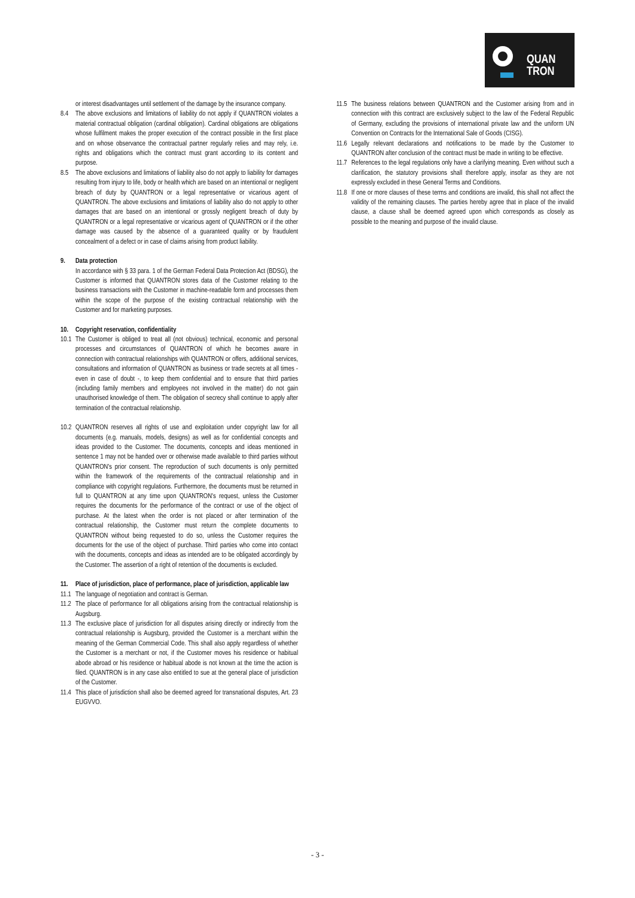QUAN
TRON
or interest disadvantages until settlement of the damage by the insurance company.
8.4 The above exclusions and limitations of liability do not apply if QUANTRON violates a material contractual obligation (cardinal obligation). Cardinal obligations are obligations whose fulfilment makes the proper execution of the contract possible in the first place and on whose observance the contractual partner regularly relies and may rely, i.e. rights and obligations which the contract must grant according to its content and purpose.
8.5 The above exclusions and limitations of liability also do not apply to liability for damages resulting from injury to life, body or health which are based on an intentional or negligent breach of duty by QUANTRON or a legal representative or vicarious agent of QUANTRON. The above exclusions and limitations of liability also do not apply to other damages that are based on an intentional or grossly negligent breach of duty by QUANTRON or a legal representative or vicarious agent of QUANTRON or if the other damage was caused by the absence of a guaranteed quality or by fraudulent concealment of a defect or in case of claims arising from product liability.
9. Data protection
In accordance with § 33 para. 1 of the German Federal Data Protection Act (BDSG), the Customer is informed that QUANTRON stores data of the Customer relating to the business transactions with the Customer in machine-readable form and processes them within the scope of the purpose of the existing contractual relationship with the Customer and for marketing purposes.
10. Copyright reservation, confidentiality
10.1
The Customer is obliged to treat all (not obvious) technical, economic and personal processes and circumstances of QUANTRON of which he becomes aware in connection with contractual relationships with QUANTRON or offers, additional services, consultations and information of QUANTRON as business or trade secrets at all times - even in case of doubt -, to keep them confidential and to ensure that third parties (including family members and employees not involved in the matter) do not gain unauthorised knowledge of them. The obligation of secrecy shall continue to apply after termination of the contractual relationship.
10.2
QUANTRON reserves all rights of use and exploitation under copyright law for all documents (e.g. manuals, models, designs) as well as for confidential concepts and ideas provided to the Customer. The documents, concepts and ideas mentioned in sentence 1 may not be handed over or otherwise made available to third parties without QUANTRON's prior consent. The reproduction of such documents is only permitted within the framework of the requirements of the contractual relationship and in compliance with copyright regulations. Furthermore, the documents must be returned in full to QUANTRON at any time upon QUANTRON's request, unless the Customer requires the documents for the performance of the contract or use of the object of purchase. At the latest when the order is not placed or after termination of the contractual relationship, the Customer must return the complete documents to QUANTRON without being requested to do so, unless the Customer requires the documents for the use of the object of purchase. Third parties who come into contact with the documents, concepts and ideas as intended are to be obligated accordingly by the Customer. The assertion of a right of retention of the documents is excluded.
11. Place of jurisdiction, place of performance, place of jurisdiction, applicable law
11.1
The language of negotiation and contract is German.
11.2
The place of performance for all obligations arising from the contractual relationship is Augsburg.
11.3
The exclusive place of jurisdiction for all disputes arising directly or indirectly from the contractual relationship is Augsburg, provided the Customer is a merchant within the meaning of the German Commercial Code. This shall also apply regardless of whether the Customer is a merchant or not, if the Customer moves his residence or habitual abode abroad or his residence or habitual abode is not known at the time the action is filed. QUANTRON is in any case also entitled to sue at the general place of jurisdiction of the Customer.
11.4
This place of jurisdiction shall also be deemed agreed for transnational disputes, Art. 23 EUGVVO.
11.5
The business relations between QUANTRON and the Customer arising from and in connection with this contract are exclusively subject to the law of the Federal Republic of Germany, excluding the provisions of international private law and the uniform UN Convention on Contracts for the International Sale of Goods (CISG).
11.6
Legally relevant declarations and notifications to be made by the Customer to QUANTRON after conclusion of the contract must be made in writing to be effective.
11.7
References to the legal regulations only have a clarifying meaning. Even without such a clarification, the statutory provisions shall therefore apply, insofar as they are not expressly excluded in these General Terms and Conditions.
11.8
If one or more clauses of these terms and conditions are invalid, this shall not affect the validity of the remaining clauses. The parties hereby agree that in place of the invalid clause, a clause shall be deemed agreed upon which corresponds as closely as possible to the meaning and purpose of the invalid clause.
- 3 -